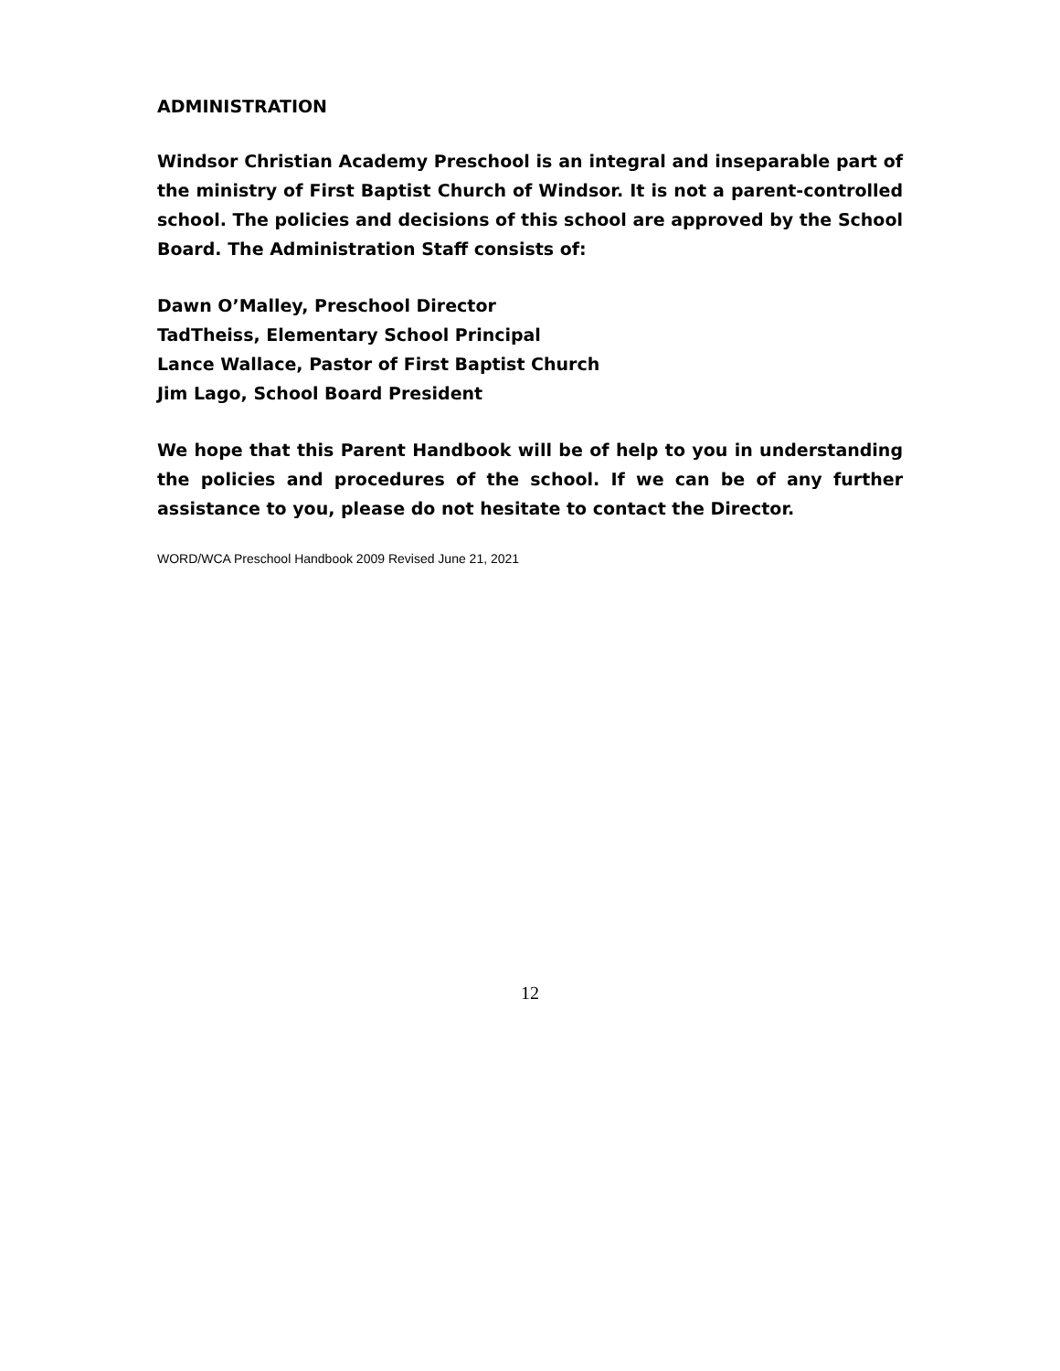ADMINISTRATION
Windsor Christian Academy Preschool is an integral and inseparable part of the ministry of First Baptist Church of Windsor. It is not a parent-controlled school. The policies and decisions of this school are approved by the School Board. The Administration Staff consists of:
Dawn O’Malley, Preschool Director
TadTheiss, Elementary School Principal
Lance Wallace, Pastor of First Baptist Church
Jim Lago, School Board President
We hope that this Parent Handbook will be of help to you in understanding the policies and procedures of the school. If we can be of any further assistance to you, please do not hesitate to contact the Director.
WORD/WCA Preschool Handbook 2009 Revised June 21, 2021
12